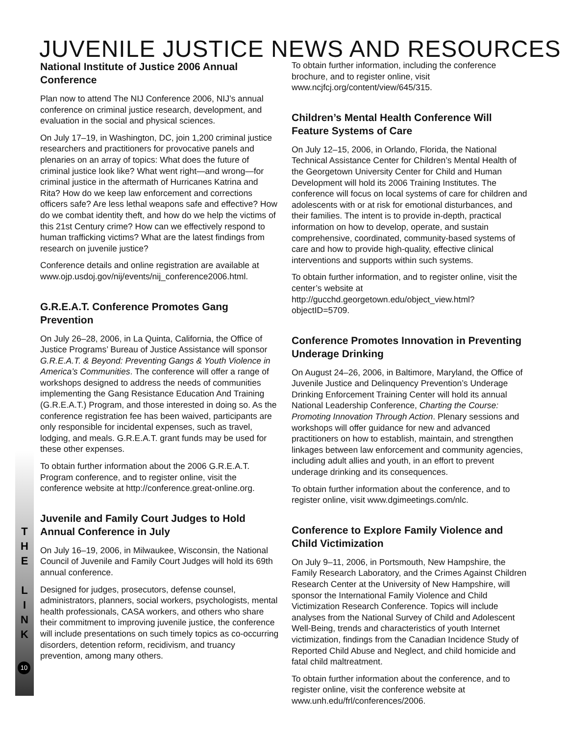T
H
E
L
I
N
K
10
JUVENILE JUSTICE NEWS AND RESOURCES
National Institute of Justice 2006 Annual Conference
Plan now to attend The NIJ Conference 2006, NIJ’s annual conference on criminal justice research, development, and evaluation in the social and physical sciences.
On July 17–19, in Washington, DC, join 1,200 criminal justice researchers and practitioners for provocative panels and plenaries on an array of topics: What does the future of criminal justice look like? What went right—and wrong—for criminal justice in the aftermath of Hurricanes Katrina and Rita? How do we keep law enforcement and corrections officers safe? Are less lethal weapons safe and effective? How do we combat identity theft, and how do we help the victims of this 21st Century crime? How can we effectively respond to human trafficking victims? What are the latest findings from research on juvenile justice?
Conference details and online registration are available at www.ojp.usdoj.gov/nij/events/nij_conference2006.html.
G.R.E.A.T. Conference Promotes Gang Prevention
On July 26–28, 2006, in La Quinta, California, the Office of Justice Programs’ Bureau of Justice Assistance will sponsor G.R.E.A.T. & Beyond: Preventing Gangs & Youth Violence in America’s Communities. The conference will offer a range of workshops designed to address the needs of communities implementing the Gang Resistance Education And Training (G.R.E.A.T.) Program, and those interested in doing so. As the conference registration fee has been waived, participants are only responsible for incidental expenses, such as travel, lodging, and meals. G.R.E.A.T. grant funds may be used for these other expenses.
To obtain further information about the 2006 G.R.E.A.T. Program conference, and to register online, visit the conference website at http://conference.great-online.org.
Juvenile and Family Court Judges to Hold Annual Conference in July
On July 16–19, 2006, in Milwaukee, Wisconsin, the National Council of Juvenile and Family Court Judges will hold its 69th annual conference.
Designed for judges, prosecutors, defense counsel, administrators, planners, social workers, psychologists, mental health professionals, CASA workers, and others who share their commitment to improving juvenile justice, the conference will include presentations on such timely topics as co-occurring disorders, detention reform, recidivism, and truancy prevention, among many others.
To obtain further information, including the conference brochure, and to register online, visit www.ncjfcj.org/content/view/645/315.
Children’s Mental Health Conference Will Feature Systems of Care
On July 12–15, 2006, in Orlando, Florida, the National Technical Assistance Center for Children’s Mental Health of the Georgetown University Center for Child and Human Development will hold its 2006 Training Institutes. The conference will focus on local systems of care for children and adolescents with or at risk for emotional disturbances, and their families. The intent is to provide in-depth, practical information on how to develop, operate, and sustain comprehensive, coordinated, community-based systems of care and how to provide high-quality, effective clinical interventions and supports within such systems.
To obtain further information, and to register online, visit the center’s website at http://gucchd.georgetown.edu/object_view.html?objectID=5709.
Conference Promotes Innovation in Preventing Underage Drinking
On August 24–26, 2006, in Baltimore, Maryland, the Office of Juvenile Justice and Delinquency Prevention’s Underage Drinking Enforcement Training Center will hold its annual National Leadership Conference, Charting the Course: Promoting Innovation Through Action. Plenary sessions and workshops will offer guidance for new and advanced practitioners on how to establish, maintain, and strengthen linkages between law enforcement and community agencies, including adult allies and youth, in an effort to prevent underage drinking and its consequences.
To obtain further information about the conference, and to register online, visit www.dgimeetings.com/nlc.
Conference to Explore Family Violence and Child Victimization
On July 9–11, 2006, in Portsmouth, New Hampshire, the Family Research Laboratory, and the Crimes Against Children Research Center at the University of New Hampshire, will sponsor the International Family Violence and Child Victimization Research Conference. Topics will include analyses from the National Survey of Child and Adolescent Well-Being, trends and characteristics of youth Internet victimization, findings from the Canadian Incidence Study of Reported Child Abuse and Neglect, and child homicide and fatal child maltreatment.
To obtain further information about the conference, and to register online, visit the conference website at www.unh.edu/frl/conferences/2006.